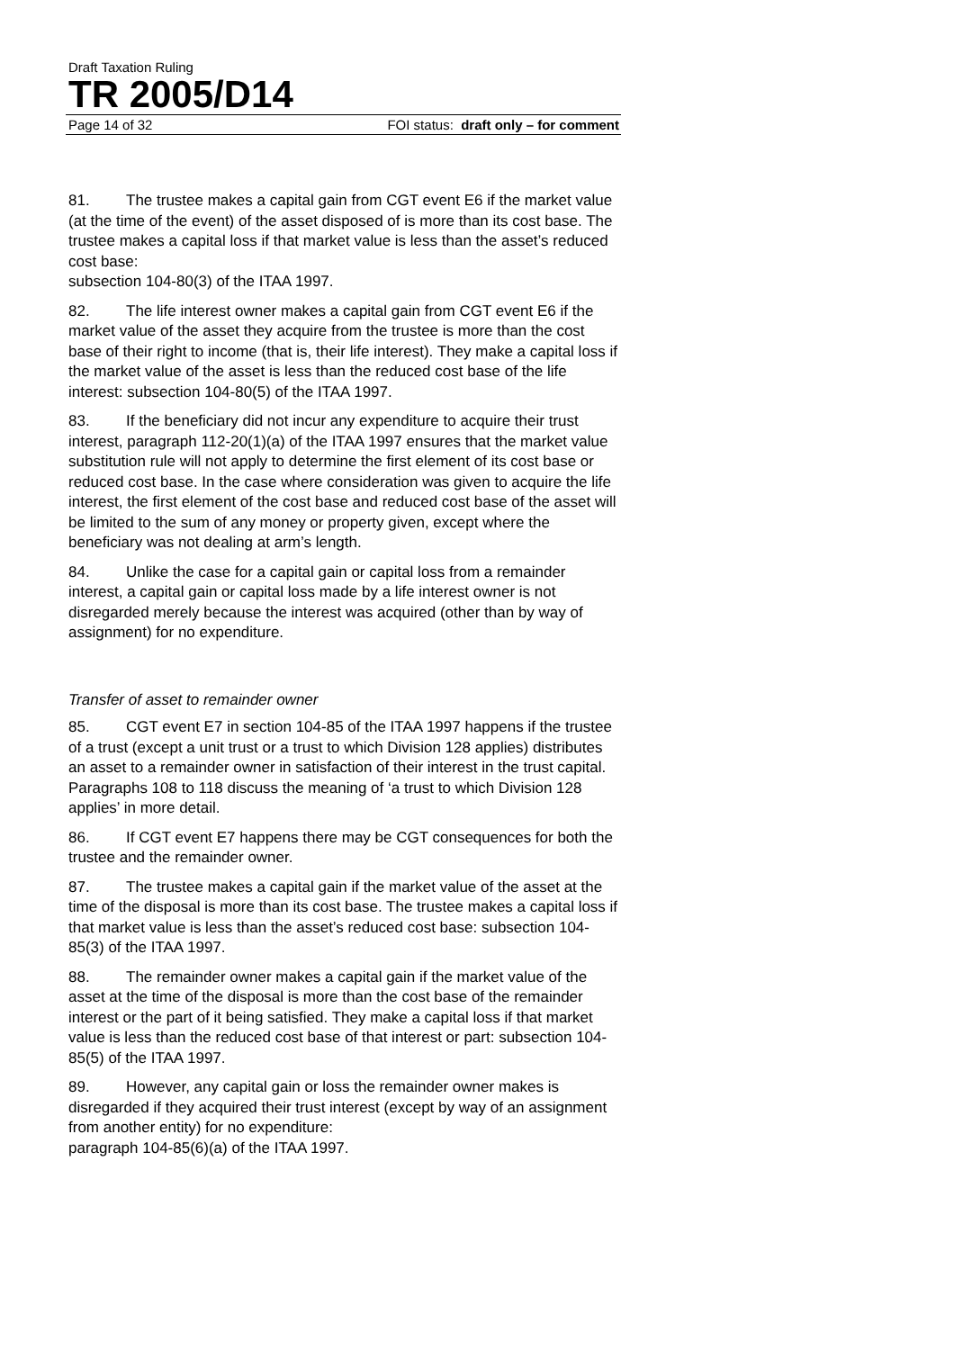Draft Taxation Ruling
TR 2005/D14
Page 14 of 32 FOI status: draft only – for comment
81. The trustee makes a capital gain from CGT event E6 if the market value (at the time of the event) of the asset disposed of is more than its cost base. The trustee makes a capital loss if that market value is less than the asset’s reduced cost base:
subsection 104-80(3) of the ITAA 1997.
82. The life interest owner makes a capital gain from CGT event E6 if the market value of the asset they acquire from the trustee is more than the cost base of their right to income (that is, their life interest). They make a capital loss if the market value of the asset is less than the reduced cost base of the life interest: subsection 104-80(5) of the ITAA 1997.
83. If the beneficiary did not incur any expenditure to acquire their trust interest, paragraph 112-20(1)(a) of the ITAA 1997 ensures that the market value substitution rule will not apply to determine the first element of its cost base or reduced cost base. In the case where consideration was given to acquire the life interest, the first element of the cost base and reduced cost base of the asset will be limited to the sum of any money or property given, except where the beneficiary was not dealing at arm’s length.
84. Unlike the case for a capital gain or capital loss from a remainder interest, a capital gain or capital loss made by a life interest owner is not disregarded merely because the interest was acquired (other than by way of assignment) for no expenditure.
Transfer of asset to remainder owner
85. CGT event E7 in section 104-85 of the ITAA 1997 happens if the trustee of a trust (except a unit trust or a trust to which Division 128 applies) distributes an asset to a remainder owner in satisfaction of their interest in the trust capital. Paragraphs 108 to 118 discuss the meaning of ‘a trust to which Division 128 applies’ in more detail.
86. If CGT event E7 happens there may be CGT consequences for both the trustee and the remainder owner.
87. The trustee makes a capital gain if the market value of the asset at the time of the disposal is more than its cost base. The trustee makes a capital loss if that market value is less than the asset’s reduced cost base: subsection 104-85(3) of the ITAA 1997.
88. The remainder owner makes a capital gain if the market value of the asset at the time of the disposal is more than the cost base of the remainder interest or the part of it being satisfied. They make a capital loss if that market value is less than the reduced cost base of that interest or part: subsection 104-85(5) of the ITAA 1997.
89. However, any capital gain or loss the remainder owner makes is disregarded if they acquired their trust interest (except by way of an assignment from another entity) for no expenditure:
paragraph 104-85(6)(a) of the ITAA 1997.